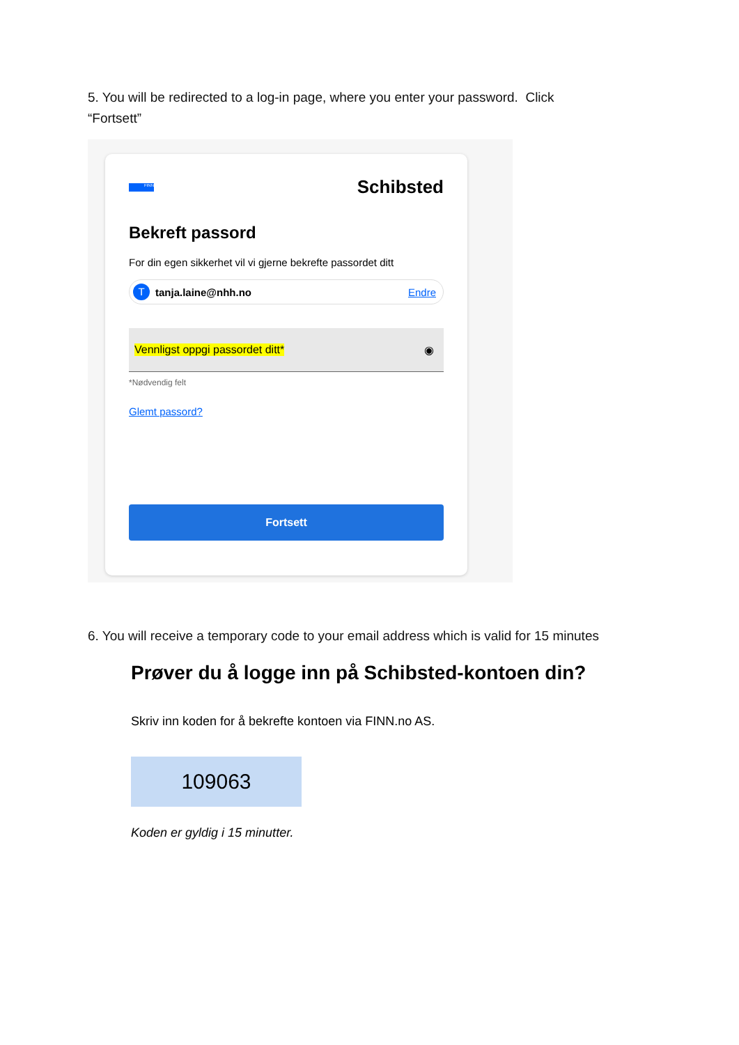5. You will be redirected to a log-in page, where you enter your password. Click “Fortsett”
FINN
Schibsted
Bekreft passord
For din egen sikkerhet vil vi gjerne bekrefte passordet ditt
Ttanja.laine@nhh.no Endre
Vennligst oppgi passordet ditt* ◉
*Nødvendig felt
Glemt passord?
Fortsett
6. You will receive a temporary code to your email address which is valid for 15 minutes
Prøver du å logge inn på Schibsted-kontoen din?
Skriv inn koden for å bekrefte kontoen via FINN.no AS.
109063
Koden er gyldig i 15 minutter.